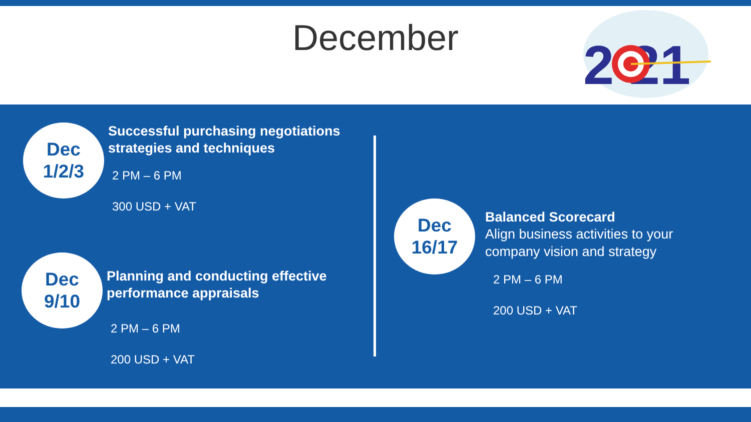December
2 21
Dec
1/2/3
Successful purchasing negotiations
strategies and techniques
2 PM – 6 PM
300 USD + VAT
Dec
9/10
Planning and conducting effective
performance appraisals
2 PM – 6 PM
200 USD + VAT
Dec
16/17
Balanced Scorecard
Align business activities to your
company vision and strategy
2 PM – 6 PM
200 USD + VAT